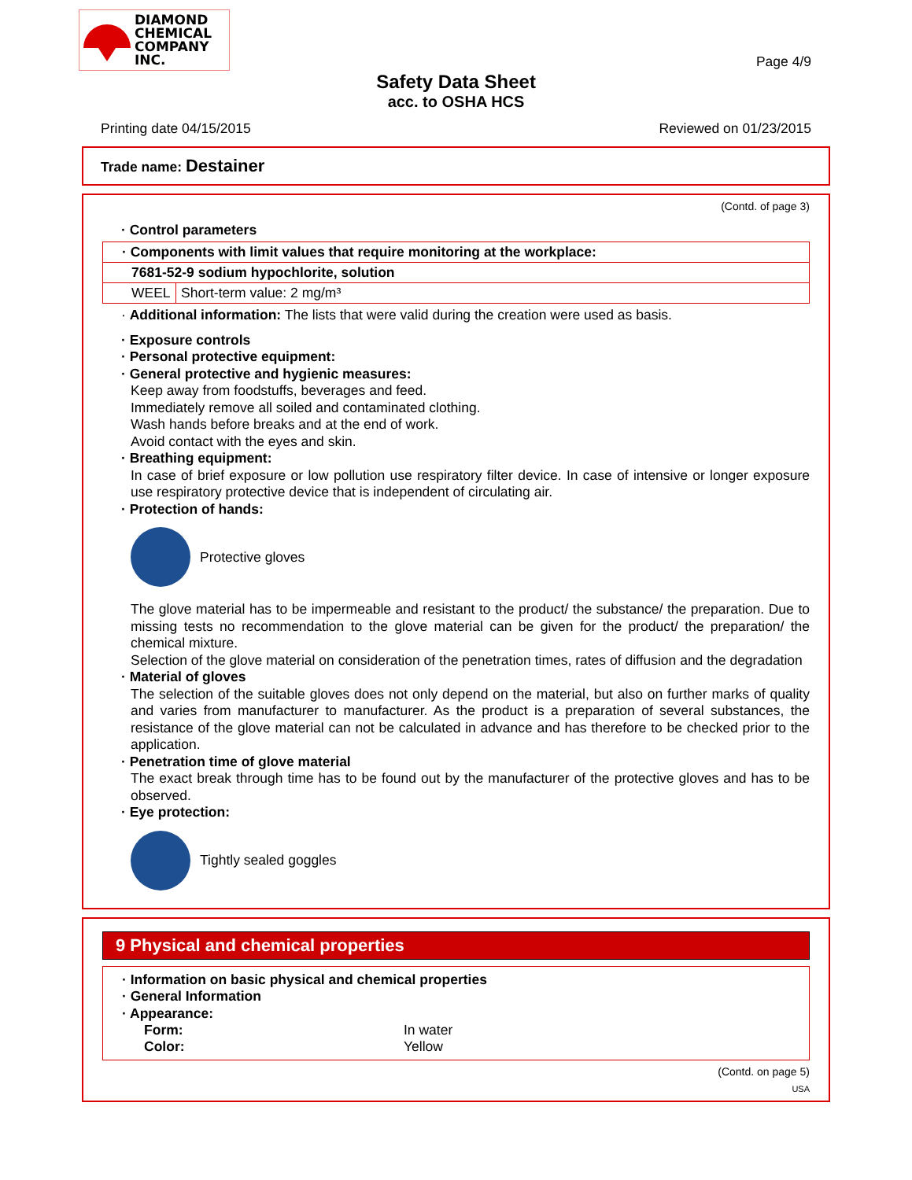DIAMOND
CHEMICAL
COMPANY
INC.
Page 4/9
Safety Data Sheet
acc. to OSHA HCS
Printing date 04/15/2015 Reviewed on 01/23/2015
Trade name: Destainer
(Contd. of page 3)
· Control parameters
| · Components with limit values that require monitoring at the workplace: | |
| 7681-52-9 sodium hypochlorite, solution | |
| WEEL | Short-term value: 2 mg/m³ |
· Additional information: The lists that were valid during the creation were used as basis.
· Exposure controls
· Personal protective equipment:
· General protective and hygienic measures:
Keep away from foodstuffs, beverages and feed.
Immediately remove all soiled and contaminated clothing.
Wash hands before breaks and at the end of work.
Avoid contact with the eyes and skin.
· Breathing equipment:
In case of brief exposure or low pollution use respiratory filter device. In case of intensive or longer exposure use respiratory protective device that is independent of circulating air.
· Protection of hands:
Protective gloves
The glove material has to be impermeable and resistant to the product/ the substance/ the preparation. Due to missing tests no recommendation to the glove material can be given for the product/ the preparation/ the chemical mixture.
Selection of the glove material on consideration of the penetration times, rates of diffusion and the degradation
· Material of gloves
The selection of the suitable gloves does not only depend on the material, but also on further marks of quality and varies from manufacturer to manufacturer. As the product is a preparation of several substances, the resistance of the glove material can not be calculated in advance and has therefore to be checked prior to the application.
· Penetration time of glove material
The exact break through time has to be found out by the manufacturer of the protective gloves and has to be observed.
· Eye protection:
Tightly sealed goggles
9 Physical and chemical properties
· Information on basic physical and chemical properties
· General Information
· Appearance:
Form: In water
Color: Yellow
(Contd. on page 5)
USA